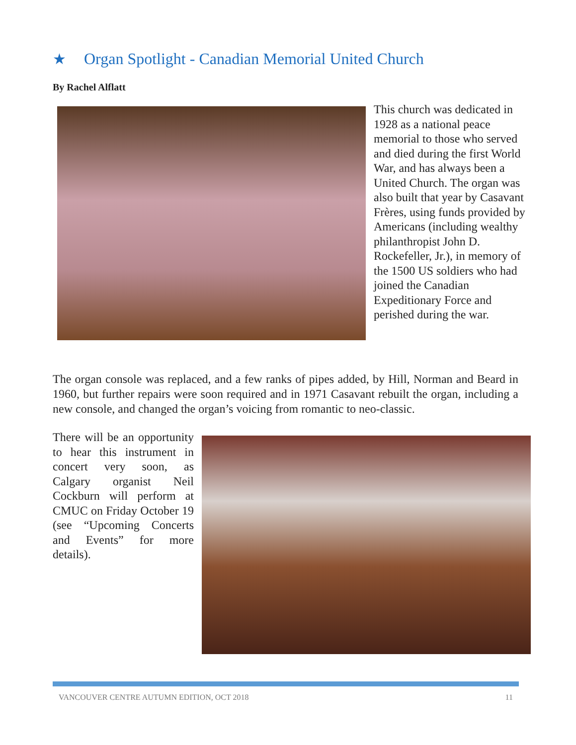★ Organ Spotlight - Canadian Memorial United Church
By Rachel Alflatt
This church was dedicated in 1928 as a national peace memorial to those who served and died during the first World War, and has always been a United Church. The organ was also built that year by Casavant Frères, using funds provided by Americans (including wealthy philanthropist John D. Rockefeller, Jr.), in memory of the 1500 US soldiers who had joined the Canadian Expeditionary Force and perished during the war.
The organ console was replaced, and a few ranks of pipes added, by Hill, Norman and Beard in 1960, but further repairs were soon required and in 1971 Casavant rebuilt the organ, including a new console, and changed the organ’s voicing from romantic to neo-classic.
There will be an opportunity to hear this instrument in concert very soon, as Calgary organist Neil Cockburn will perform at CMUC on Friday October 19 (see “Upcoming Concerts and Events” for more details).
VANCOUVER CENTRE AUTUMN EDITION, OCT 2018 11